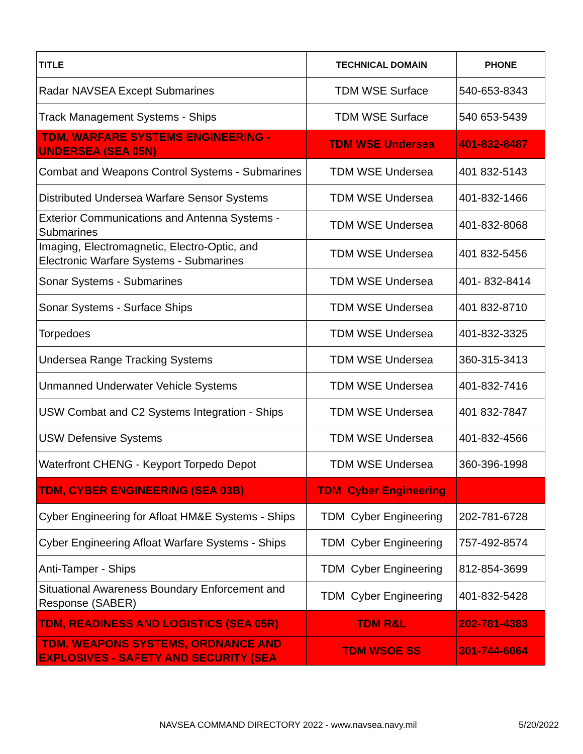| TITLE | TECHNICAL DOMAIN | PHONE |
| --- | --- | --- |
| Radar NAVSEA Except Submarines | TDM WSE Surface | 540-653-8343 |
| Track Management Systems - Ships | TDM WSE Surface | 540 653-5439 |
| TDM, WARFARE SYSTEMS ENGINEERING - UNDERSEA (SEA 05N) | TDM WSE Undersea | 401-832-8487 |
| Combat and Weapons Control Systems - Submarines | TDM WSE Undersea | 401 832-5143 |
| Distributed Undersea Warfare Sensor Systems | TDM WSE Undersea | 401-832-1466 |
| Exterior Communications and Antenna Systems - Submarines | TDM WSE Undersea | 401-832-8068 |
| Imaging, Electromagnetic, Electro-Optic, and Electronic Warfare Systems - Submarines | TDM WSE Undersea | 401 832-5456 |
| Sonar Systems - Submarines | TDM WSE Undersea | 401- 832-8414 |
| Sonar Systems - Surface Ships | TDM WSE Undersea | 401 832-8710 |
| Torpedoes | TDM WSE Undersea | 401-832-3325 |
| Undersea Range Tracking Systems | TDM WSE Undersea | 360-315-3413 |
| Unmanned Underwater Vehicle Systems | TDM WSE Undersea | 401-832-7416 |
| USW Combat and C2 Systems Integration - Ships | TDM WSE Undersea | 401 832-7847 |
| USW Defensive Systems | TDM WSE Undersea | 401-832-4566 |
| Waterfront CHENG - Keyport Torpedo Depot | TDM WSE Undersea | 360-396-1998 |
| TDM, CYBER ENGINEERING (SEA 03B) | TDM Cyber Engineering | |
| Cyber Engineering for Afloat HM&E Systems - Ships | TDM Cyber Engineering | 202-781-6728 |
| Cyber Engineering Afloat Warfare Systems - Ships | TDM Cyber Engineering | 757-492-8574 |
| Anti-Tamper - Ships | TDM Cyber Engineering | 812-854-3699 |
| Situational Awareness Boundary Enforcement and Response (SABER) | TDM Cyber Engineering | 401-832-5428 |
| TDM, READINESS AND LOGISTICS (SEA 05R) | TDM R&L | 202-781-4383 |
| TDM, WEAPONS SYSTEMS, ORDNANCE AND EXPLOSIVES - SAFETY AND SECURITY (SEA | TDM WSOE SS | 301-744-6064 |
NAVSEA COMMAND DIRECTORY 2022 - www.navsea.navy.mil 5/20/2022